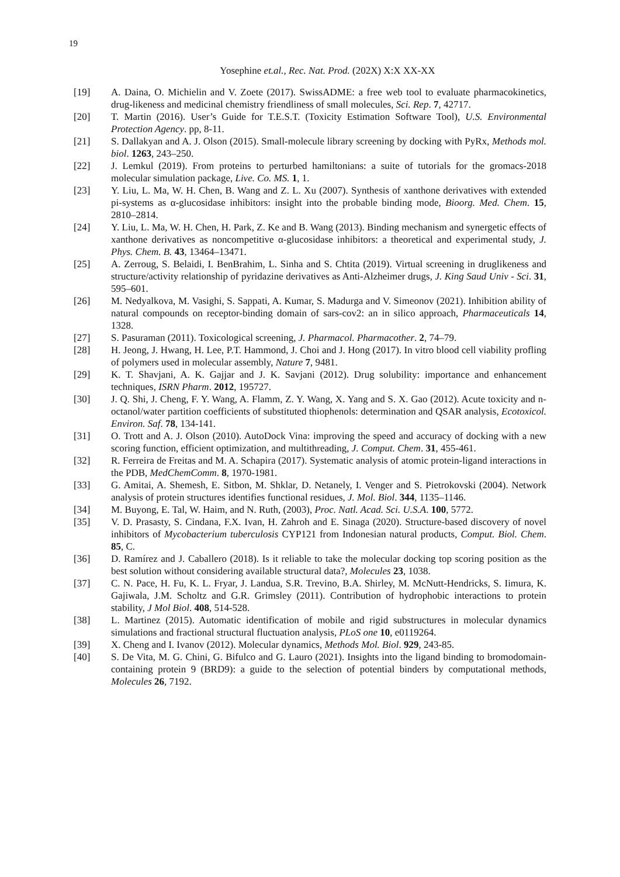19
Yosephine et.al., Rec. Nat. Prod. (202X) X:X XX-XX
[19] A. Daina, O. Michielin and V. Zoete (2017). SwissADME: a free web tool to evaluate pharmacokinetics, drug-likeness and medicinal chemistry friendliness of small molecules, Sci. Rep. 7, 42717.
[20] T. Martin (2016). User’s Guide for T.E.S.T. (Toxicity Estimation Software Tool), U.S. Environmental Protection Agency. pp, 8-11.
[21] S. Dallakyan and A. J. Olson (2015). Small-molecule library screening by docking with PyRx, Methods mol. biol. 1263, 243–250.
[22] J. Lemkul (2019). From proteins to perturbed hamiltonians: a suite of tutorials for the gromacs-2018 molecular simulation package, Live. Co. MS. 1, 1.
[23] Y. Liu, L. Ma, W. H. Chen, B. Wang and Z. L. Xu (2007). Synthesis of xanthone derivatives with extended pi-systems as α-glucosidase inhibitors: insight into the probable binding mode, Bioorg. Med. Chem. 15, 2810–2814.
[24] Y. Liu, L. Ma, W. H. Chen, H. Park, Z. Ke and B. Wang (2013). Binding mechanism and synergetic effects of xanthone derivatives as noncompetitive α-glucosidase inhibitors: a theoretical and experimental study, J. Phys. Chem. B. 43, 13464–13471.
[25] A. Zerroug, S. Belaidi, I. BenBrahim, L. Sinha and S. Chtita (2019). Virtual screening in druglikeness and structure/activity relationship of pyridazine derivatives as Anti-Alzheimer drugs, J. King Saud Univ - Sci. 31, 595–601.
[26] M. Nedyalkova, M. Vasighi, S. Sappati, A. Kumar, S. Madurga and V. Simeonov (2021). Inhibition ability of natural compounds on receptor-binding domain of sars-cov2: an in silico approach, Pharmaceuticals 14, 1328.
[27] S. Pasuraman (2011). Toxicological screening, J. Pharmacol. Pharmacother. 2, 74–79.
[28] H. Jeong, J. Hwang, H. Lee, P.T. Hammond, J. Choi and J. Hong (2017). In vitro blood cell viability profling of polymers used in molecular assembly, Nature 7, 9481.
[29] K. T. Shavjani, A. K. Gajjar and J. K. Savjani (2012). Drug solubility: importance and enhancement techniques, ISRN Pharm. 2012, 195727.
[30] J. Q. Shi, J. Cheng, F. Y. Wang, A. Flamm, Z. Y. Wang, X. Yang and S. X. Gao (2012). Acute toxicity and n-octanol/water partition coefficients of substituted thiophenols: determination and QSAR analysis, Ecotoxicol. Environ. Saf. 78, 134-141.
[31] O. Trott and A. J. Olson (2010). AutoDock Vina: improving the speed and accuracy of docking with a new scoring function, efficient optimization, and multithreading, J. Comput. Chem. 31, 455-461.
[32] R. Ferreira de Freitas and M. A. Schapira (2017). Systematic analysis of atomic protein-ligand interactions in the PDB, MedChemComm. 8, 1970-1981.
[33] G. Amitai, A. Shemesh, E. Sitbon, M. Shklar, D. Netanely, I. Venger and S. Pietrokovski (2004). Network analysis of protein structures identifies functional residues, J. Mol. Biol. 344, 1135–1146.
[34] M. Buyong, E. Tal, W. Haim, and N. Ruth, (2003), Proc. Natl. Acad. Sci. U.S.A. 100, 5772.
[35] V. D. Prasasty, S. Cindana, F.X. Ivan, H. Zahroh and E. Sinaga (2020). Structure-based discovery of novel inhibitors of Mycobacterium tuberculosis CYP121 from Indonesian natural products, Comput. Biol. Chem. 85, C.
[36] D. Ramírez and J. Caballero (2018). Is it reliable to take the molecular docking top scoring position as the best solution without considering available structural data?, Molecules 23, 1038.
[37] C. N. Pace, H. Fu, K. L. Fryar, J. Landua, S.R. Trevino, B.A. Shirley, M. McNutt-Hendricks, S. Iimura, K. Gajiwala, J.M. Scholtz and G.R. Grimsley (2011). Contribution of hydrophobic interactions to protein stability, J Mol Biol. 408, 514-528.
[38] L. Martinez (2015). Automatic identification of mobile and rigid substructures in molecular dynamics simulations and fractional structural fluctuation analysis, PLoS one 10, e0119264.
[39] X. Cheng and I. Ivanov (2012). Molecular dynamics, Methods Mol. Biol. 929, 243-85.
[40] S. De Vita, M. G. Chini, G. Bifulco and G. Lauro (2021). Insights into the ligand binding to bromodomain-containing protein 9 (BRD9): a guide to the selection of potential binders by computational methods, Molecules 26, 7192.